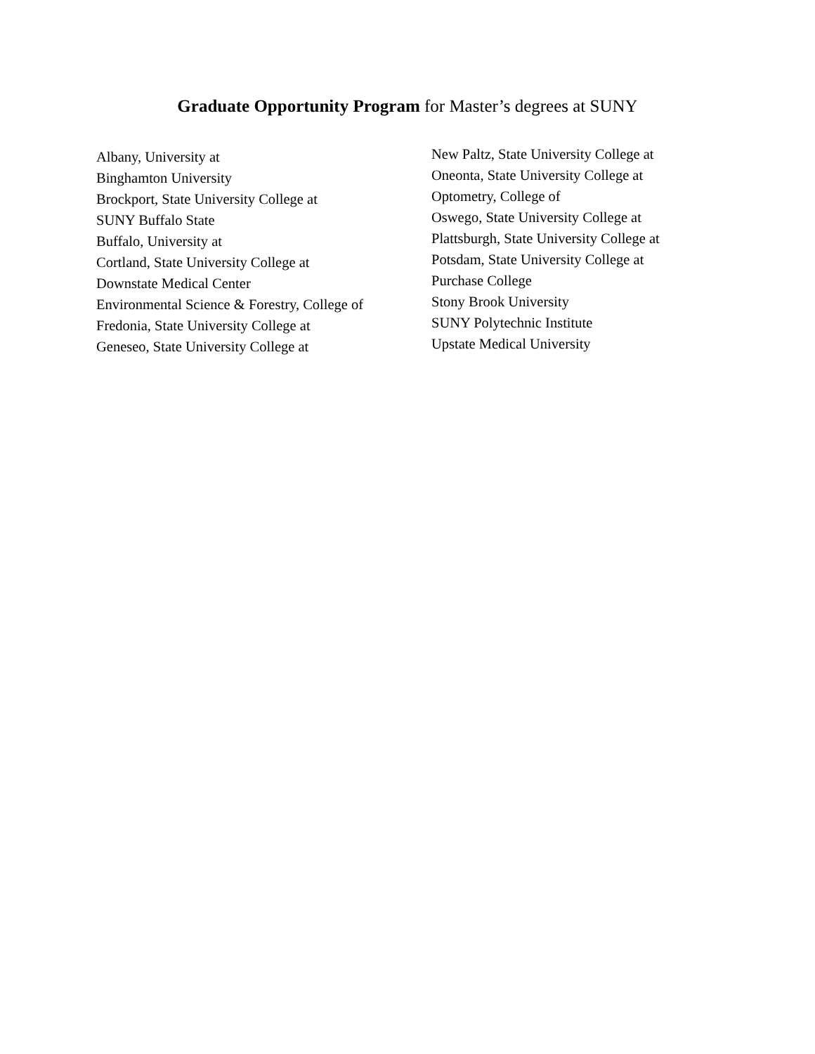Graduate Opportunity Program for Master’s degrees at SUNY
Albany, University at
Binghamton University
Brockport, State University College at
SUNY Buffalo State
Buffalo, University at
Cortland, State University College at
Downstate Medical Center
Environmental Science & Forestry, College of
Fredonia, State University College at
Geneseo, State University College at
New Paltz, State University College at
Oneonta, State University College at
Optometry, College of
Oswego, State University College at
Plattsburgh, State University College at
Potsdam, State University College at
Purchase College
Stony Brook University
SUNY Polytechnic Institute
Upstate Medical University